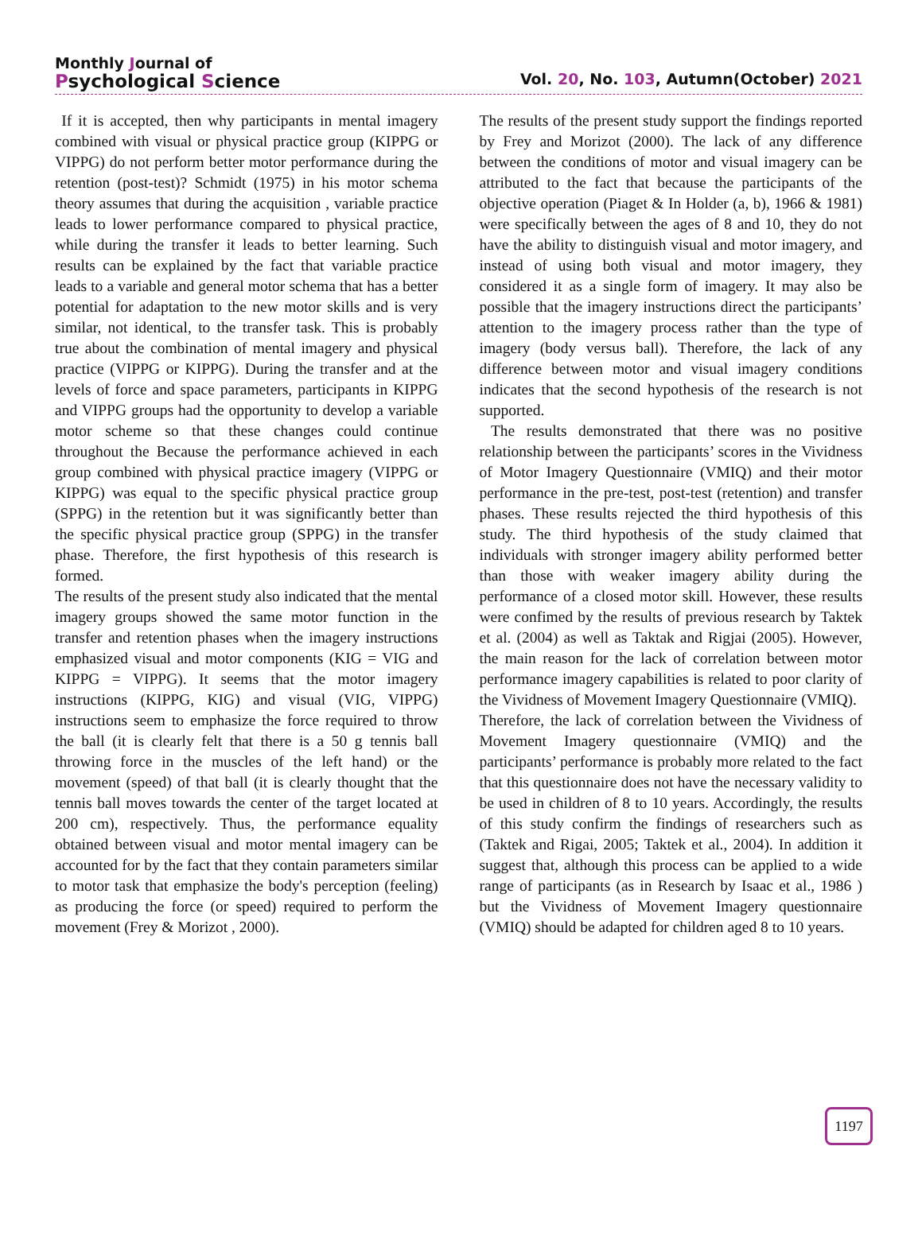Monthly Journal of
Psychological Science
Vol. 20, No. 103, Autumn(October) 2021
If it is accepted, then why participants in mental imagery combined with visual or physical practice group (KIPPG or VIPPG) do not perform better motor performance during the retention (post-test)? Schmidt (1975) in his motor schema theory assumes that during the acquisition , variable practice leads to lower performance compared to physical practice, while during the transfer it leads to better learning. Such results can be explained by the fact that variable practice leads to a variable and general motor schema that has a better potential for adaptation to the new motor skills and is very similar, not identical, to the transfer task. This is probably true about the combination of mental imagery and physical practice (VIPPG or KIPPG). During the transfer and at the levels of force and space parameters, participants in KIPPG and VIPPG groups had the opportunity to develop a variable motor scheme so that these changes could continue throughout the Because the performance achieved in each group combined with physical practice imagery (VIPPG or KIPPG) was equal to the specific physical practice group (SPPG) in the retention but it was significantly better than the specific physical practice group (SPPG) in the transfer phase. Therefore, the first hypothesis of this research is formed.
The results of the present study also indicated that the mental imagery groups showed the same motor function in the transfer and retention phases when the imagery instructions emphasized visual and motor components (KIG = VIG and KIPPG = VIPPG). It seems that the motor imagery instructions (KIPPG, KIG) and visual (VIG, VIPPG) instructions seem to emphasize the force required to throw the ball (it is clearly felt that there is a 50 g tennis ball throwing force in the muscles of the left hand) or the movement (speed) of that ball (it is clearly thought that the tennis ball moves towards the center of the target located at 200 cm), respectively. Thus, the performance equality obtained between visual and motor mental imagery can be accounted for by the fact that they contain parameters similar to motor task that emphasize the body's perception (feeling) as producing the force (or speed) required to perform the movement (Frey & Morizot , 2000).
The results of the present study support the findings reported by Frey and Morizot (2000). The lack of any difference between the conditions of motor and visual imagery can be attributed to the fact that because the participants of the objective operation (Piaget & In Holder (a, b), 1966 & 1981) were specifically between the ages of 8 and 10, they do not have the ability to distinguish visual and motor imagery, and instead of using both visual and motor imagery, they considered it as a single form of imagery. It may also be possible that the imagery instructions direct the participants’ attention to the imagery process rather than the type of imagery (body versus ball). Therefore, the lack of any difference between motor and visual imagery conditions indicates that the second hypothesis of the research is not supported.
The results demonstrated that there was no positive relationship between the participants’ scores in the Vividness of Motor Imagery Questionnaire (VMIQ) and their motor performance in the pre-test, post-test (retention) and transfer phases. These results rejected the third hypothesis of this study. The third hypothesis of the study claimed that individuals with stronger imagery ability performed better than those with weaker imagery ability during the performance of a closed motor skill. However, these results were confimed by the results of previous research by Taktek et al. (2004) as well as Taktak and Rigjai (2005). However, the main reason for the lack of correlation between motor performance imagery capabilities is related to poor clarity of the Vividness of Movement Imagery Questionnaire (VMIQ).
Therefore, the lack of correlation between the Vividness of Movement Imagery questionnaire (VMIQ) and the participants’ performance is probably more related to the fact that this questionnaire does not have the necessary validity to be used in children of 8 to 10 years. Accordingly, the results of this study confirm the findings of researchers such as (Taktek and Rigai, 2005; Taktek et al., 2004). In addition it suggest that, although this process can be applied to a wide range of participants (as in Research by Isaac et al., 1986 ) but the Vividness of Movement Imagery questionnaire (VMIQ) should be adapted for children aged 8 to 10 years.
1197